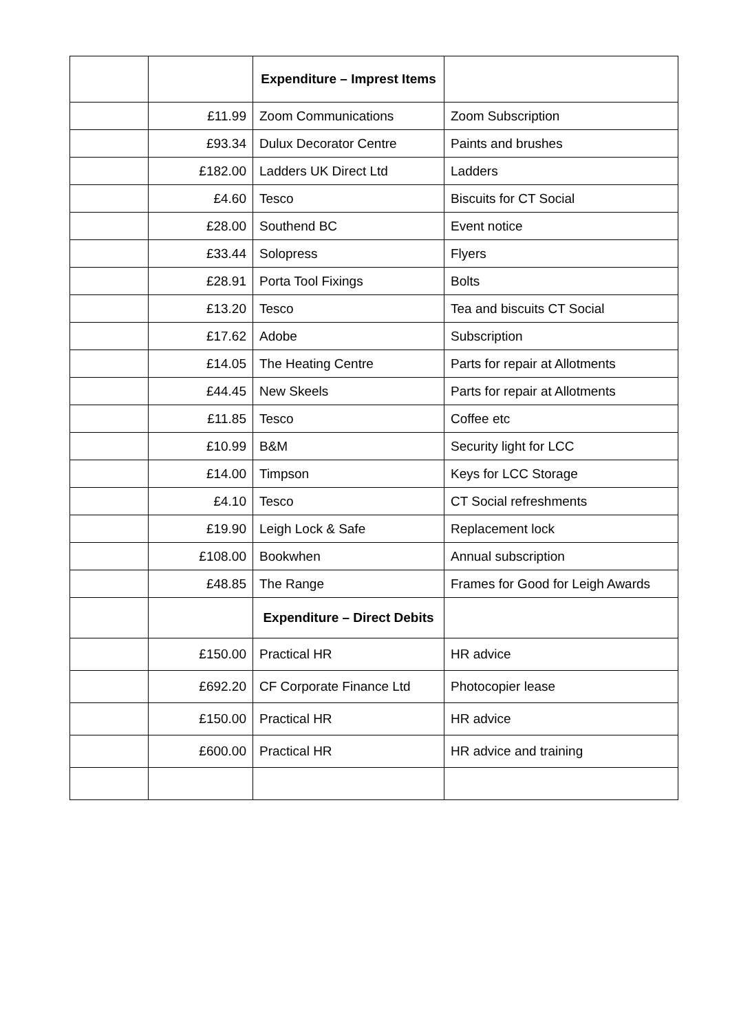| | | Expenditure – Imprest Items | |
| | £11.99 | Zoom Communications | Zoom Subscription |
| | £93.34 | Dulux Decorator Centre | Paints and brushes |
| | £182.00 | Ladders UK Direct Ltd | Ladders |
| | £4.60 | Tesco | Biscuits for CT Social |
| | £28.00 | Southend BC | Event notice |
| | £33.44 | Solopress | Flyers |
| | £28.91 | Porta Tool Fixings | Bolts |
| | £13.20 | Tesco | Tea and biscuits CT Social |
| | £17.62 | Adobe | Subscription |
| | £14.05 | The Heating Centre | Parts for repair at Allotments |
| | £44.45 | New Skeels | Parts for repair at Allotments |
| | £11.85 | Tesco | Coffee etc |
| | £10.99 | B&M | Security light for LCC |
| | £14.00 | Timpson | Keys for LCC Storage |
| | £4.10 | Tesco | CT Social refreshments |
| | £19.90 | Leigh Lock & Safe | Replacement lock |
| | £108.00 | Bookwhen | Annual subscription |
| | £48.85 | The Range | Frames for Good for Leigh Awards |
| | | Expenditure – Direct Debits | |
| | £150.00 | Practical HR | HR advice |
| | £692.20 | CF Corporate Finance Ltd | Photocopier lease |
| | £150.00 | Practical HR | HR advice |
| | £600.00 | Practical HR | HR advice and training |